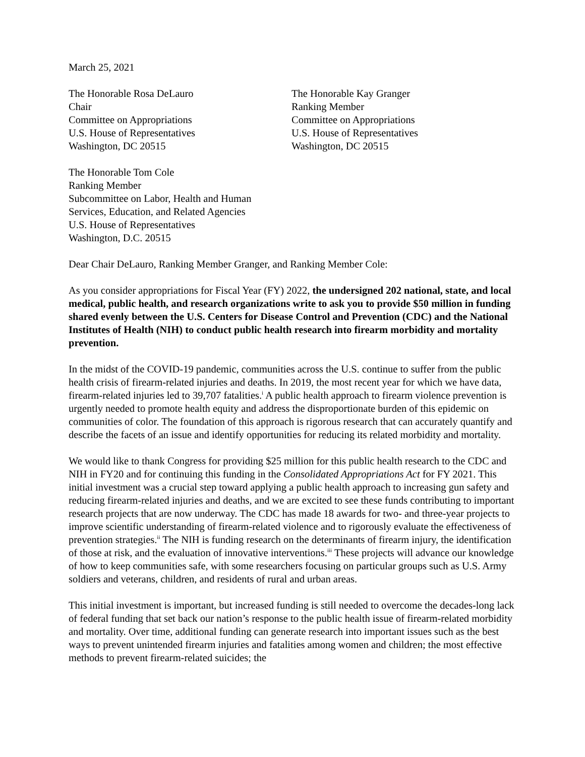March 25, 2021
The Honorable Rosa DeLauro
Chair
Committee on Appropriations
U.S. House of Representatives
Washington, DC 20515
The Honorable Kay Granger
Ranking Member
Committee on Appropriations
U.S. House of Representatives
Washington, DC 20515
The Honorable Tom Cole
Ranking Member
Subcommittee on Labor, Health and Human
Services, Education, and Related Agencies
U.S. House of Representatives
Washington, D.C. 20515
Dear Chair DeLauro, Ranking Member Granger, and Ranking Member Cole:
As you consider appropriations for Fiscal Year (FY) 2022, the undersigned 202 national, state, and local medical, public health, and research organizations write to ask you to provide $50 million in funding shared evenly between the U.S. Centers for Disease Control and Prevention (CDC) and the National Institutes of Health (NIH) to conduct public health research into firearm morbidity and mortality prevention.
In the midst of the COVID-19 pandemic, communities across the U.S. continue to suffer from the public health crisis of firearm-related injuries and deaths. In 2019, the most recent year for which we have data, firearm-related injuries led to 39,707 fatalities.<sup>i</sup> A public health approach to firearm violence prevention is urgently needed to promote health equity and address the disproportionate burden of this epidemic on communities of color. The foundation of this approach is rigorous research that can accurately quantify and describe the facets of an issue and identify opportunities for reducing its related morbidity and mortality.
We would like to thank Congress for providing $25 million for this public health research to the CDC and NIH in FY20 and for continuing this funding in the Consolidated Appropriations Act for FY 2021. This initial investment was a crucial step toward applying a public health approach to increasing gun safety and reducing firearm-related injuries and deaths, and we are excited to see these funds contributing to important research projects that are now underway. The CDC has made 18 awards for two- and three-year projects to improve scientific understanding of firearm-related violence and to rigorously evaluate the effectiveness of prevention strategies.<sup>ii</sup> The NIH is funding research on the determinants of firearm injury, the identification of those at risk, and the evaluation of innovative interventions.<sup>iii</sup> These projects will advance our knowledge of how to keep communities safe, with some researchers focusing on particular groups such as U.S. Army soldiers and veterans, children, and residents of rural and urban areas.
This initial investment is important, but increased funding is still needed to overcome the decades-long lack of federal funding that set back our nation’s response to the public health issue of firearm-related morbidity and mortality. Over time, additional funding can generate research into important issues such as the best ways to prevent unintended firearm injuries and fatalities among women and children; the most effective methods to prevent firearm-related suicides; the